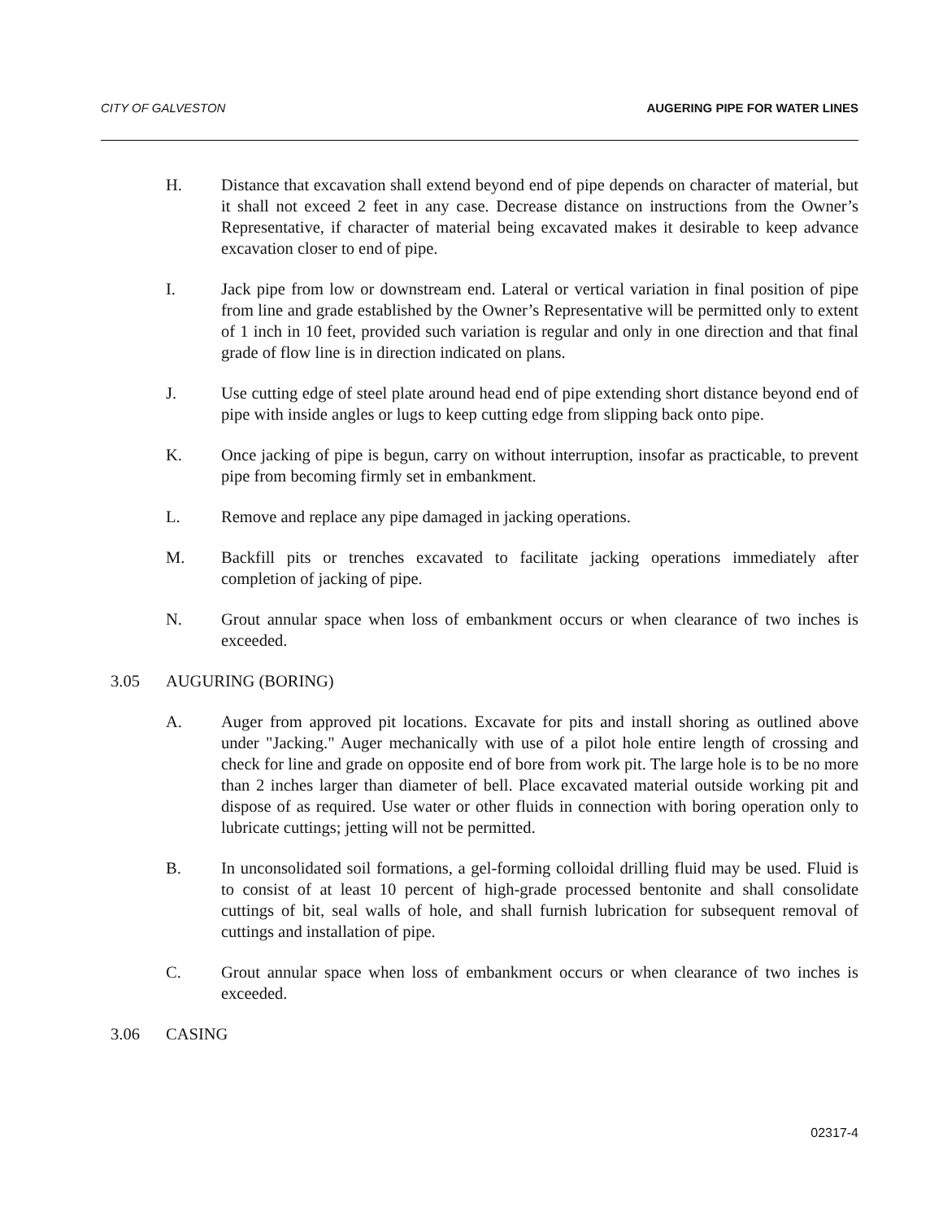CITY OF GALVESTON AUGERING PIPE FOR WATER LINES
H. Distance that excavation shall extend beyond end of pipe depends on character of material, but it shall not exceed 2 feet in any case. Decrease distance on instructions from the Owner’s Representative, if character of material being excavated makes it desirable to keep advance excavation closer to end of pipe.
I. Jack pipe from low or downstream end. Lateral or vertical variation in final position of pipe from line and grade established by the Owner’s Representative will be permitted only to extent of 1 inch in 10 feet, provided such variation is regular and only in one direction and that final grade of flow line is in direction indicated on plans.
J. Use cutting edge of steel plate around head end of pipe extending short distance beyond end of pipe with inside angles or lugs to keep cutting edge from slipping back onto pipe.
K. Once jacking of pipe is begun, carry on without interruption, insofar as practicable, to prevent pipe from becoming firmly set in embankment.
L. Remove and replace any pipe damaged in jacking operations.
M. Backfill pits or trenches excavated to facilitate jacking operations immediately after completion of jacking of pipe.
N. Grout annular space when loss of embankment occurs or when clearance of two inches is exceeded.
3.05 AUGURING (BORING)
A. Auger from approved pit locations. Excavate for pits and install shoring as outlined above under "Jacking." Auger mechanically with use of a pilot hole entire length of crossing and check for line and grade on opposite end of bore from work pit. The large hole is to be no more than 2 inches larger than diameter of bell. Place excavated material outside working pit and dispose of as required. Use water or other fluids in connection with boring operation only to lubricate cuttings; jetting will not be permitted.
B. In unconsolidated soil formations, a gel-forming colloidal drilling fluid may be used. Fluid is to consist of at least 10 percent of high-grade processed bentonite and shall consolidate cuttings of bit, seal walls of hole, and shall furnish lubrication for subsequent removal of cuttings and installation of pipe.
C. Grout annular space when loss of embankment occurs or when clearance of two inches is exceeded.
3.06 CASING
02317-4